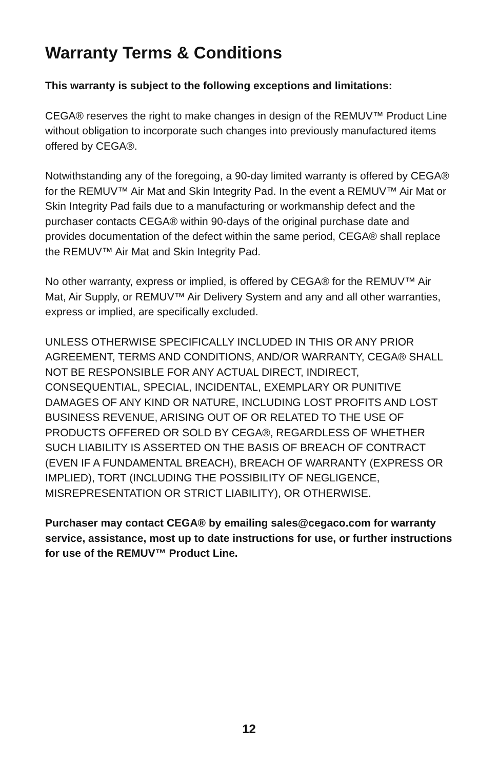Warranty Terms & Conditions
This warranty is subject to the following exceptions and limitations:
CEGA® reserves the right to make changes in design of the REMUV™ Product Line without obligation to incorporate such changes into previously manufactured items offered by CEGA®.
Notwithstanding any of the foregoing, a 90-day limited warranty is offered by CEGA® for the REMUV™ Air Mat and Skin Integrity Pad. In the event a REMUV™ Air Mat or Skin Integrity Pad fails due to a manufacturing or workmanship defect and the purchaser contacts CEGA® within 90-days of the original purchase date and provides documentation of the defect within the same period, CEGA® shall replace the REMUV™ Air Mat and Skin Integrity Pad.
No other warranty, express or implied, is offered by CEGA® for the REMUV™ Air Mat, Air Supply, or REMUV™ Air Delivery System and any and all other warranties, express or implied, are specifically excluded.
UNLESS OTHERWISE SPECIFICALLY INCLUDED IN THIS OR ANY PRIOR AGREEMENT, TERMS AND CONDITIONS, AND/OR WARRANTY, CEGA® SHALL NOT BE RESPONSIBLE FOR ANY ACTUAL DIRECT, INDIRECT, CONSEQUENTIAL, SPECIAL, INCIDENTAL, EXEMPLARY OR PUNITIVE DAMAGES OF ANY KIND OR NATURE, INCLUDING LOST PROFITS AND LOST BUSINESS REVENUE, ARISING OUT OF OR RELATED TO THE USE OF PRODUCTS OFFERED OR SOLD BY CEGA®, REGARDLESS OF WHETHER SUCH LIABILITY IS ASSERTED ON THE BASIS OF BREACH OF CONTRACT (EVEN IF A FUNDAMENTAL BREACH), BREACH OF WARRANTY (EXPRESS OR IMPLIED), TORT (INCLUDING THE POSSIBILITY OF NEGLIGENCE, MISREPRESENTATION OR STRICT LIABILITY), OR OTHERWISE.
Purchaser may contact CEGA® by emailing sales@cegaco.com for warranty service, assistance, most up to date instructions for use, or further instructions for use of the REMUV™ Product Line.
12